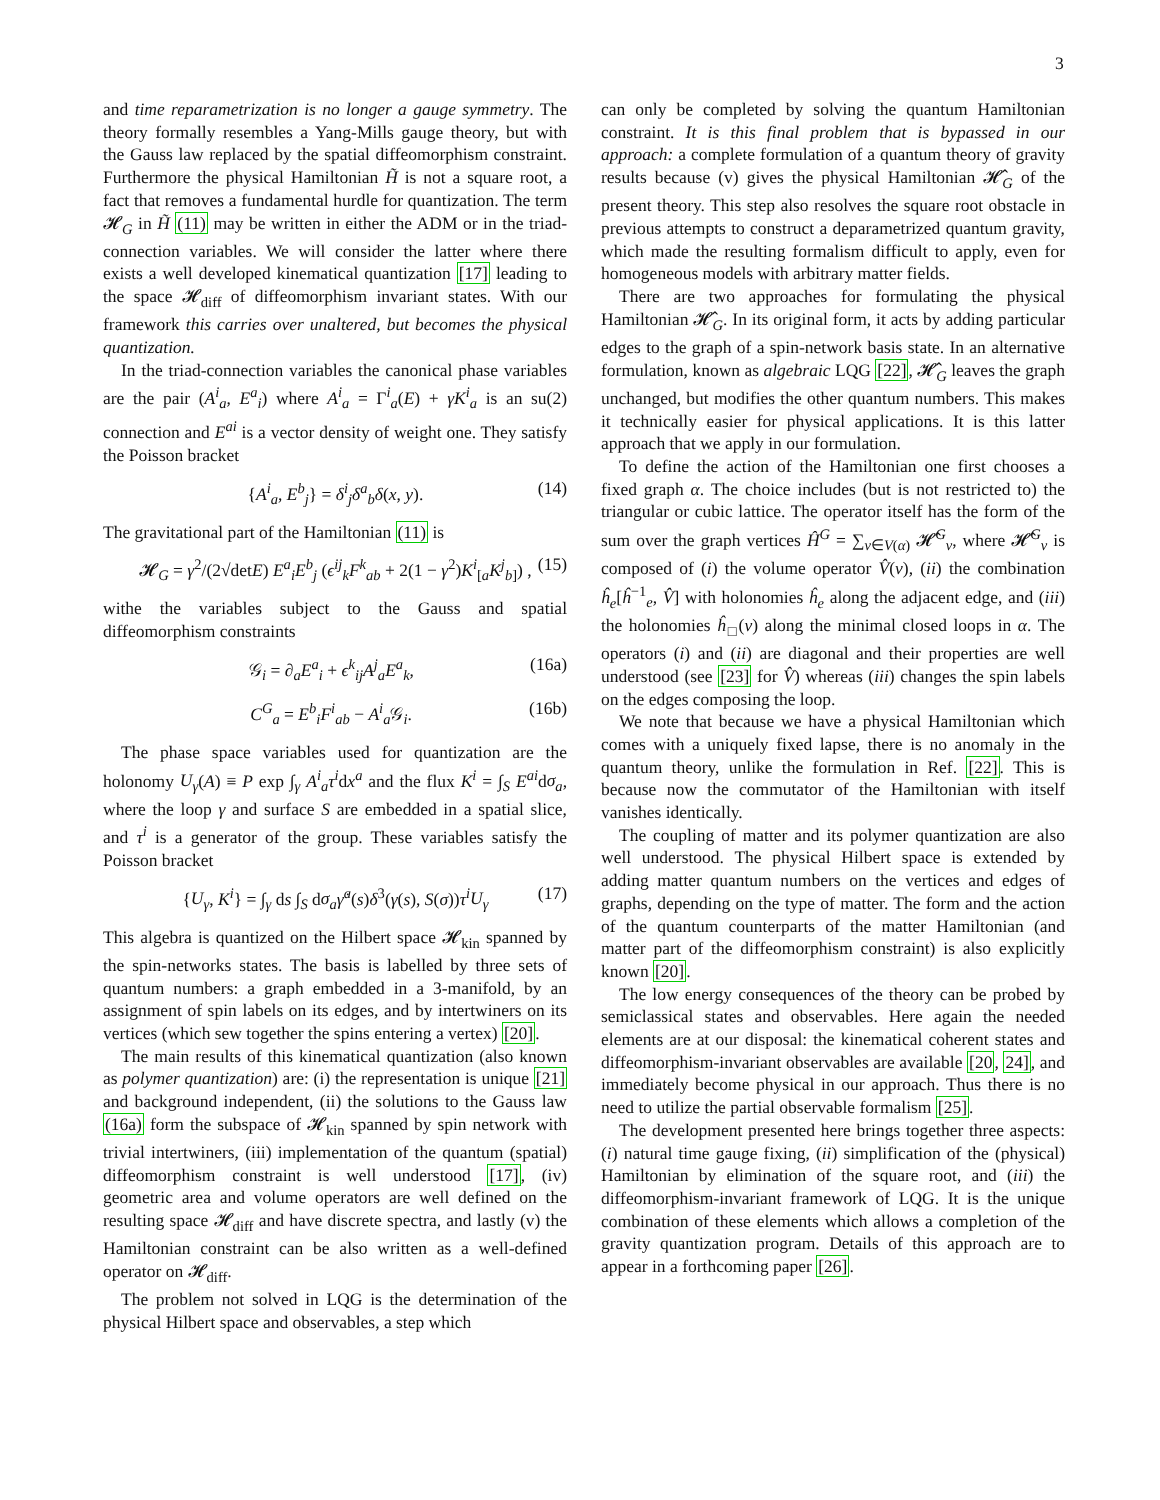3
and time reparametrization is no longer a gauge symmetry. The theory formally resembles a Yang-Mills gauge theory, but with the Gauss law replaced by the spatial diffeomorphism constraint. Furthermore the physical Hamiltonian H̃ is not a square root, a fact that removes a fundamental hurdle for quantization. The term 𝓗<sub>G</sub> in H̃ (11) may be written in either the ADM or in the triad-connection variables. We will consider the latter where there exists a well developed kinematical quantization [17] leading to the space 𝓗<sub>diff</sub> of diffeomorphism invariant states. With our framework this carries over unaltered, but becomes the physical quantization.
In the triad-connection variables the canonical phase variables are the pair (A<sup>i</sup><sub>a</sub>, E<sup>a</sup><sub>i</sub>) where A<sup>i</sup><sub>a</sub> = Γ<sup>i</sup><sub>a</sub>(E) + γK<sup>i</sup><sub>a</sub> is an su(2) connection and E<sup>ai</sup> is a vector density of weight one. They satisfy the Poisson bracket
{A<sup>i</sup><sub>a</sub>, E<sup>b</sup><sub>j</sub>} = δ<sup>i</sup><sub>j</sub>δ<sup>a</sup><sub>b</sub>δ(x, y). (14)
The gravitational part of the Hamiltonian (11) is
𝓗<sub>G</sub> = γ<sup>2</sup>/(2√detE) E<sup>a</sup><sub>i</sub>E<sup>b</sup><sub>j</sub> (ϵ<sup>ij</sup><sub>k</sub>F<sup>k</sup><sub>ab</sub> + 2(1 − γ<sup>2</sup>)K<sup>i</sup><sub>[a</sub>K<sup>j</sup><sub>b]</sub>) , (15)
withe the variables subject to the Gauss and spatial diffeomorphism constraints
𝒢<sub>i</sub> = ∂<sub>a</sub>E<sup>a</sup><sub>i</sub> + ϵ<sup>k</sup><sub>ij</sub>A<sup>j</sup><sub>a</sub>E<sup>a</sup><sub>k</sub>, (16a)
C<sup>G</sup><sub>a</sub> = E<sup>b</sup><sub>i</sub>F<sup>i</sup><sub>ab</sub> − A<sup>i</sup><sub>a</sub>𝒢<sub>i</sub>. (16b)
The phase space variables used for quantization are the holonomy U<sub>γ</sub>(A) ≡ P exp ∫<sub>γ</sub> A<sup>i</sup><sub>a</sub>τ<sup>i</sup>dx<sup>a</sup> and the flux K<sup>i</sup> = ∫<sub>S</sub> E<sup>ai</sup>dσ<sub>a</sub>, where the loop γ and surface S are embedded in a spatial slice, and τ<sup>i</sup> is a generator of the group. These variables satisfy the Poisson bracket
{U<sub>γ</sub>, K<sup>i</sup>} = ∫<sub>γ</sub> ds ∫<sub>S</sub> dσ<sub>a</sub> γ̇<sup>a</sup>(s)δ<sup>3</sup>(γ(s), S(σ))τ<sup>i</sup>U<sub>γ</sub> (17)
This algebra is quantized on the Hilbert space 𝓗<sub>kin</sub> spanned by the spin-networks states. The basis is labelled by three sets of quantum numbers: a graph embedded in a 3-manifold, by an assignment of spin labels on its edges, and by intertwiners on its vertices (which sew together the spins entering a vertex) [20].
The main results of this kinematical quantization (also known as polymer quantization) are: (i) the representation is unique [21] and background independent, (ii) the solutions to the Gauss law (16a) form the subspace of 𝓗<sub>kin</sub> spanned by spin network with trivial intertwiners, (iii) implementation of the quantum (spatial) diffeomorphism constraint is well understood [17], (iv) geometric area and volume operators are well defined on the resulting space 𝓗<sub>diff</sub> and have discrete spectra, and lastly (v) the Hamiltonian constraint can be also written as a well-defined operator on 𝓗<sub>diff</sub>.
The problem not solved in LQG is the determination of the physical Hilbert space and observables, a step which
can only be completed by solving the quantum Hamiltonian constraint. It is this final problem that is bypassed in our approach: a complete formulation of a quantum theory of gravity results because (v) gives the physical Hamiltonian 𝓗̂<sub>G</sub> of the present theory. This step also resolves the square root obstacle in previous attempts to construct a deparametrized quantum gravity, which made the resulting formalism difficult to apply, even for homogeneous models with arbitrary matter fields.
There are two approaches for formulating the physical Hamiltonian 𝓗̂<sub>G</sub>. In its original form, it acts by adding particular edges to the graph of a spin-network basis state. In an alternative formulation, known as algebraic LQG [22], 𝓗̂<sub>G</sub> leaves the graph unchanged, but modifies the other quantum numbers. This makes it technically easier for physical applications. It is this latter approach that we apply in our formulation.
To define the action of the Hamiltonian one first chooses a fixed graph α. The choice includes (but is not restricted to) the triangular or cubic lattice. The operator itself has the form of the sum over the graph vertices Ĥ<sup>G</sup> = ∑<sub>v∈V(α)</sub> 𝓗̂<sup>G</sup><sub>v</sub>, where 𝓗̂<sup>G</sup><sub>v</sub> is composed of (i) the volume operator V̂(v), (ii) the combination ĥ<sub>e</sub>[ĥ<sup>−1</sup><sub>e</sub>, V̂] with holonomies ĥ<sub>e</sub> along the adjacent edge, and (iii) the holonomies ĥ<sub>□</sub>(v) along the minimal closed loops in α. The operators (i) and (ii) are diagonal and their properties are well understood (see [23] for V̂) whereas (iii) changes the spin labels on the edges composing the loop.
We note that because we have a physical Hamiltonian which comes with a uniquely fixed lapse, there is no anomaly in the quantum theory, unlike the formulation in Ref. [22]. This is because now the commutator of the Hamiltonian with itself vanishes identically.
The coupling of matter and its polymer quantization are also well understood. The physical Hilbert space is extended by adding matter quantum numbers on the vertices and edges of graphs, depending on the type of matter. The form and the action of the quantum counterparts of the matter Hamiltonian (and matter part of the diffeomorphism constraint) is also explicitly known [20].
The low energy consequences of the theory can be probed by semiclassical states and observables. Here again the needed elements are at our disposal: the kinematical coherent states and diffeomorphism-invariant observables are available [20, 24], and immediately become physical in our approach. Thus there is no need to utilize the partial observable formalism [25].
The development presented here brings together three aspects: (i) natural time gauge fixing, (ii) simplification of the (physical) Hamiltonian by elimination of the square root, and (iii) the diffeomorphism-invariant framework of LQG. It is the unique combination of these elements which allows a completion of the gravity quantization program. Details of this approach are to appear in a forthcoming paper [26].